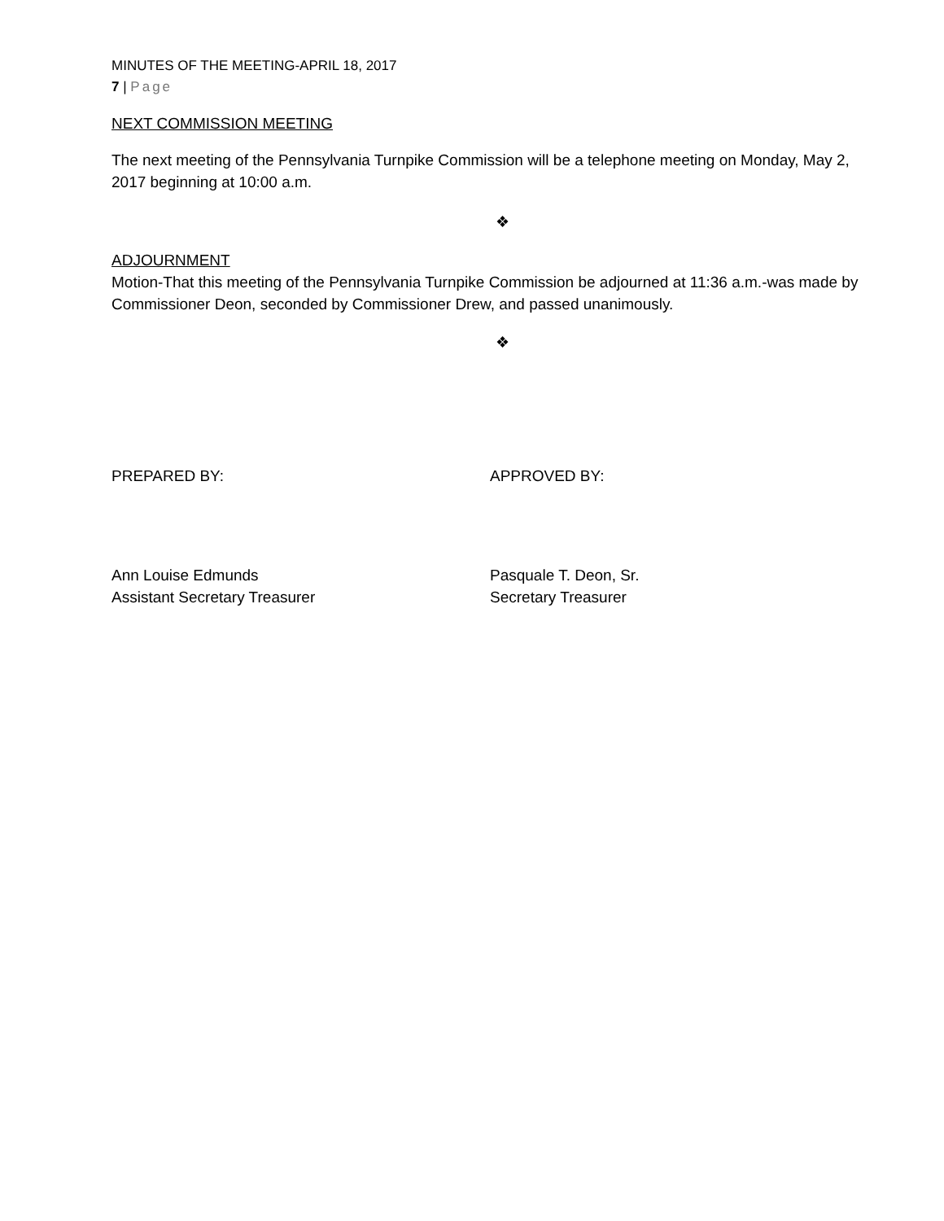MINUTES OF THE MEETING-APRIL 18, 2017
7 | Page
NEXT COMMISSION MEETING
The next meeting of the Pennsylvania Turnpike Commission will be a telephone meeting on Monday, May 2, 2017 beginning at 10:00 a.m.
❖
ADJOURNMENT
Motion-That this meeting of the Pennsylvania Turnpike Commission be adjourned at 11:36 a.m.-was made by Commissioner Deon, seconded by Commissioner Drew, and passed unanimously.
❖
PREPARED BY: APPROVED BY:
Ann Louise Edmunds
Assistant Secretary Treasurer
Pasquale T. Deon, Sr.
Secretary Treasurer